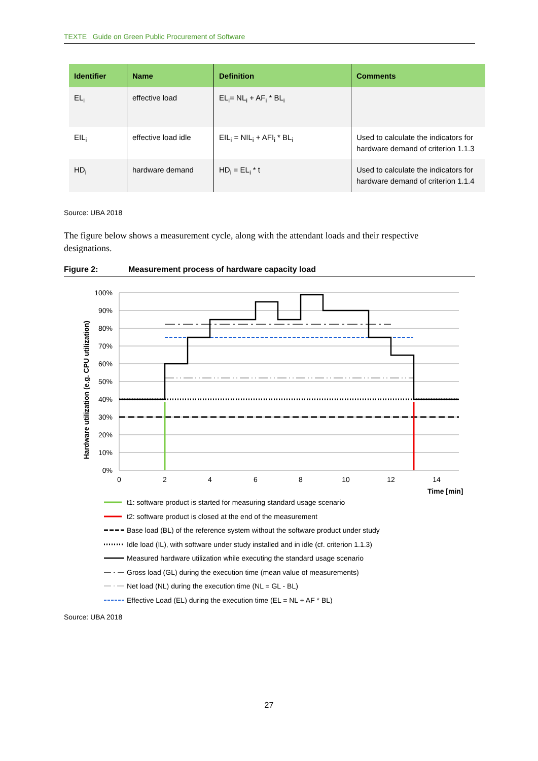TEXTE Guide on Green Public Procurement of Software
| Identifier | Name | Definition | Comments |
| --- | --- | --- | --- |
| EL<sub>i</sub> | effective load | EL<sub>i</sub>= NL<sub>i</sub> + AF<sub>i</sub> * BL<sub>i</sub> | |
| EIL<sub>i</sub> | effective load idle | EIL<sub>i</sub> = NIL<sub>i</sub> + AFI<sub>i</sub> * BL<sub>i</sub> | Used to calculate the indicators for hardware demand of criterion 1.1.3 |
| HD<sub>i</sub> | hardware demand | HD<sub>i</sub> = EL<sub>i</sub> * t | Used to calculate the indicators for hardware demand of criterion 1.1.4 |
Source: UBA 2018
The figure below shows a measurement cycle, along with the attendant loads and their respective designations.
Figure 2: Measurement process of hardware capacity load
100%
90%
80%
70%
60%
50%
40%
30%
20%
10%
0%
0
2
4
6
8
10
12
14
Time [min]
Hardware utilization (e.g. CPU utilization)
t1: software product is started for measuring standard usage scenario
t2: software product is closed at the end of the measurement
Base load (BL) of the reference system without the software product under study
Idle load (IL), with software under study installed and in idle (cf. criterion 1.1.3)
Measured hardware utilization while executing the standard usage scenario
Gross load (GL) during the execution time (mean value of measurements)
Net load (NL) during the execution time (NL = GL - BL)
Effective Load (EL) during the execution time (EL = NL + AF * BL)
Source: UBA 2018
27